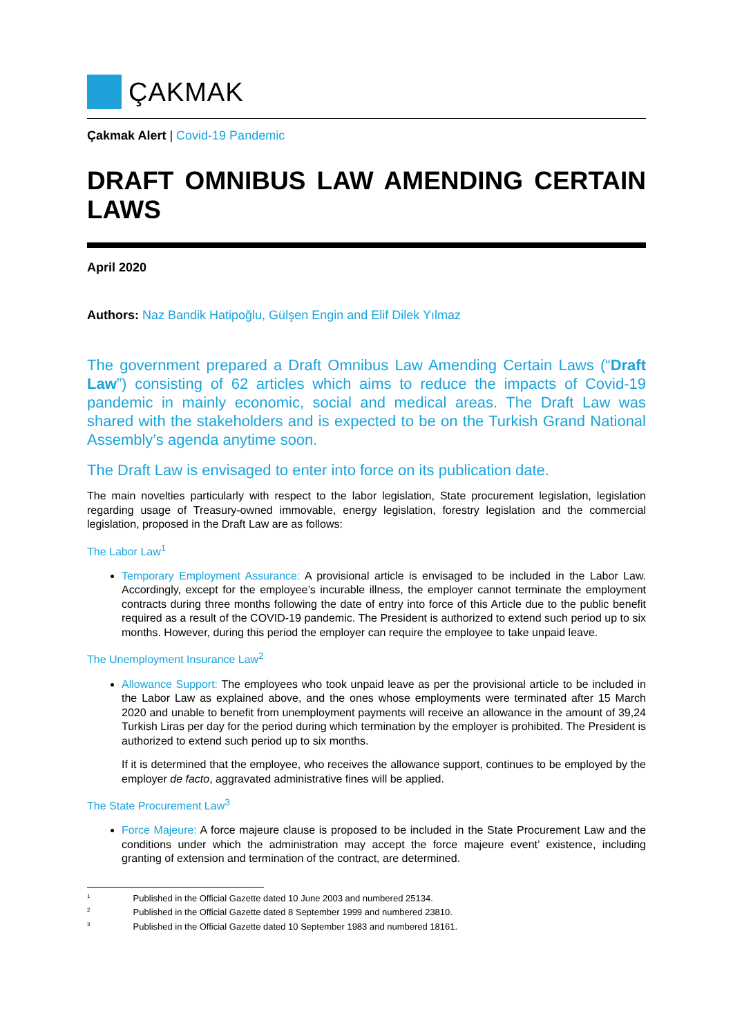ÇAKMAK
Çakmak Alert | Covid-19 Pandemic
DRAFT OMNIBUS LAW AMENDING CERTAIN LAWS
April 2020
Authors: Naz Bandik Hatipoğlu, Gülşen Engin and Elif Dilek Yılmaz
The government prepared a Draft Omnibus Law Amending Certain Laws (“Draft Law”) consisting of 62 articles which aims to reduce the impacts of Covid-19 pandemic in mainly economic, social and medical areas. The Draft Law was shared with the stakeholders and is expected to be on the Turkish Grand National Assembly’s agenda anytime soon.
The Draft Law is envisaged to enter into force on its publication date.
The main novelties particularly with respect to the labor legislation, State procurement legislation, legislation regarding usage of Treasury-owned immovable, energy legislation, forestry legislation and the commercial legislation, proposed in the Draft Law are as follows:
The Labor Law<sup>1</sup>
Temporary Employment Assurance: A provisional article is envisaged to be included in the Labor Law. Accordingly, except for the employee’s incurable illness, the employer cannot terminate the employment contracts during three months following the date of entry into force of this Article due to the public benefit required as a result of the COVID-19 pandemic. The President is authorized to extend such period up to six months. However, during this period the employer can require the employee to take unpaid leave.
The Unemployment Insurance Law<sup>2</sup>
Allowance Support: The employees who took unpaid leave as per the provisional article to be included in the Labor Law as explained above, and the ones whose employments were terminated after 15 March 2020 and unable to benefit from unemployment payments will receive an allowance in the amount of 39,24 Turkish Liras per day for the period during which termination by the employer is prohibited. The President is authorized to extend such period up to six months.
If it is determined that the employee, who receives the allowance support, continues to be employed by the employer de facto, aggravated administrative fines will be applied.
The State Procurement Law<sup>3</sup>
Force Majeure: A force majeure clause is proposed to be included in the State Procurement Law and the conditions under which the administration may accept the force majeure event’ existence, including granting of extension and termination of the contract, are determined.
<sup>1</sup> Published in the Official Gazette dated 10 June 2003 and numbered 25134.
<sup>2</sup> Published in the Official Gazette dated 8 September 1999 and numbered 23810.
<sup>3</sup> Published in the Official Gazette dated 10 September 1983 and numbered 18161.